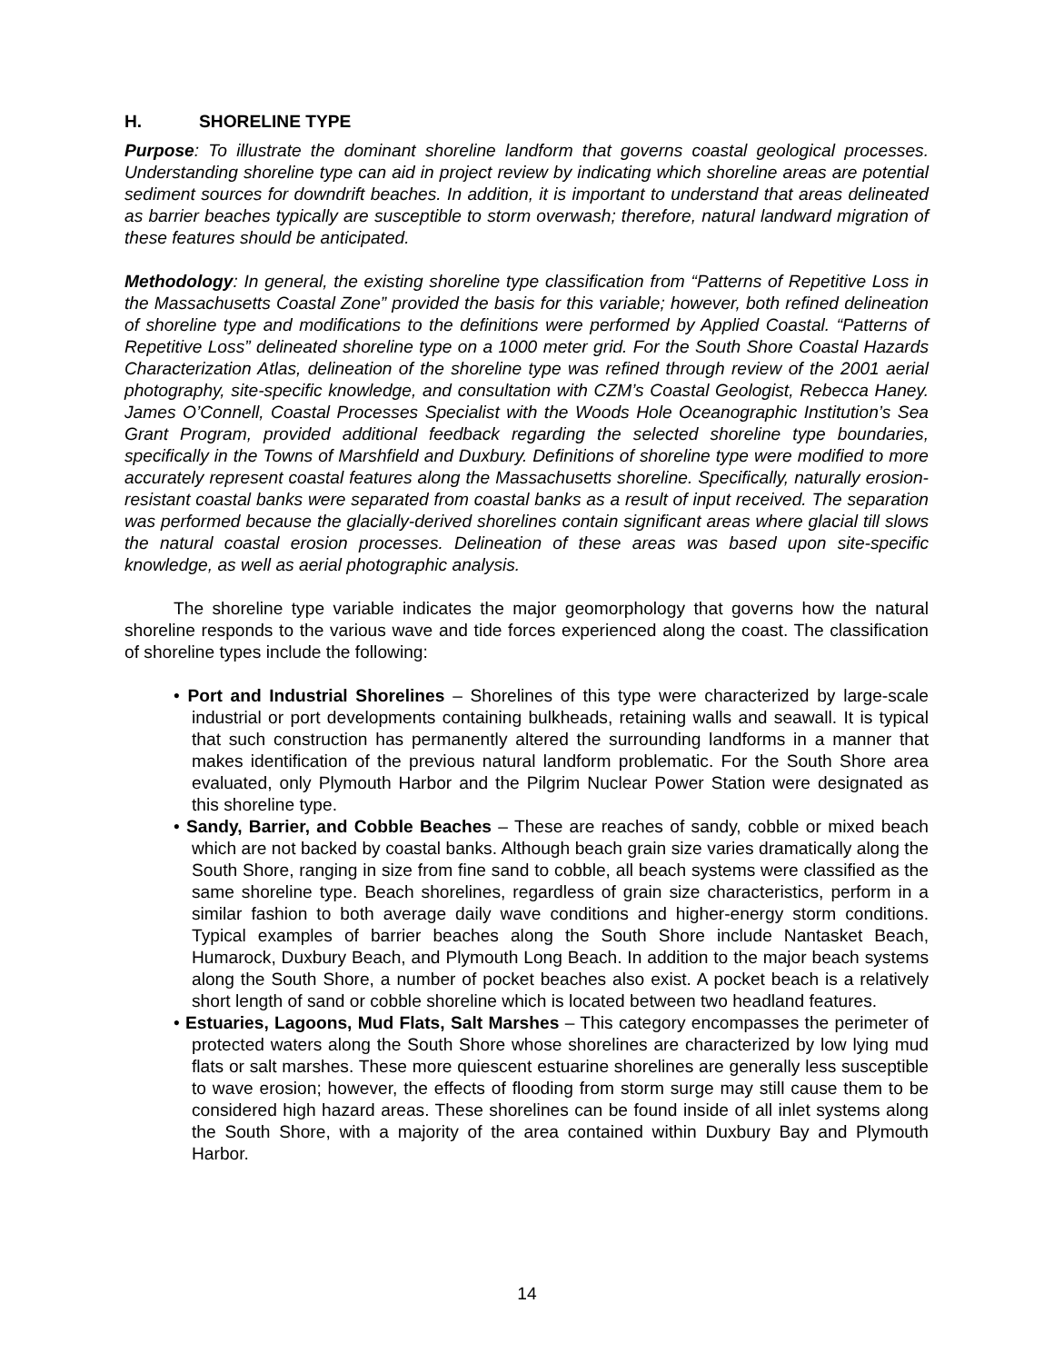H. SHORELINE TYPE
Purpose: To illustrate the dominant shoreline landform that governs coastal geological processes. Understanding shoreline type can aid in project review by indicating which shoreline areas are potential sediment sources for downdrift beaches. In addition, it is important to understand that areas delineated as barrier beaches typically are susceptible to storm overwash; therefore, natural landward migration of these features should be anticipated.
Methodology: In general, the existing shoreline type classification from “Patterns of Repetitive Loss in the Massachusetts Coastal Zone” provided the basis for this variable; however, both refined delineation of shoreline type and modifications to the definitions were performed by Applied Coastal. “Patterns of Repetitive Loss” delineated shoreline type on a 1000 meter grid. For the South Shore Coastal Hazards Characterization Atlas, delineation of the shoreline type was refined through review of the 2001 aerial photography, site-specific knowledge, and consultation with CZM’s Coastal Geologist, Rebecca Haney. James O’Connell, Coastal Processes Specialist with the Woods Hole Oceanographic Institution’s Sea Grant Program, provided additional feedback regarding the selected shoreline type boundaries, specifically in the Towns of Marshfield and Duxbury. Definitions of shoreline type were modified to more accurately represent coastal features along the Massachusetts shoreline. Specifically, naturally erosion-resistant coastal banks were separated from coastal banks as a result of input received. The separation was performed because the glacially-derived shorelines contain significant areas where glacial till slows the natural coastal erosion processes. Delineation of these areas was based upon site-specific knowledge, as well as aerial photographic analysis.
The shoreline type variable indicates the major geomorphology that governs how the natural shoreline responds to the various wave and tide forces experienced along the coast. The classification of shoreline types include the following:
• Port and Industrial Shorelines – Shorelines of this type were characterized by large-scale industrial or port developments containing bulkheads, retaining walls and seawall. It is typical that such construction has permanently altered the surrounding landforms in a manner that makes identification of the previous natural landform problematic. For the South Shore area evaluated, only Plymouth Harbor and the Pilgrim Nuclear Power Station were designated as this shoreline type.
• Sandy, Barrier, and Cobble Beaches – These are reaches of sandy, cobble or mixed beach which are not backed by coastal banks. Although beach grain size varies dramatically along the South Shore, ranging in size from fine sand to cobble, all beach systems were classified as the same shoreline type. Beach shorelines, regardless of grain size characteristics, perform in a similar fashion to both average daily wave conditions and higher-energy storm conditions. Typical examples of barrier beaches along the South Shore include Nantasket Beach, Humarock, Duxbury Beach, and Plymouth Long Beach. In addition to the major beach systems along the South Shore, a number of pocket beaches also exist. A pocket beach is a relatively short length of sand or cobble shoreline which is located between two headland features.
• Estuaries, Lagoons, Mud Flats, Salt Marshes – This category encompasses the perimeter of protected waters along the South Shore whose shorelines are characterized by low lying mud flats or salt marshes. These more quiescent estuarine shorelines are generally less susceptible to wave erosion; however, the effects of flooding from storm surge may still cause them to be considered high hazard areas. These shorelines can be found inside of all inlet systems along the South Shore, with a majority of the area contained within Duxbury Bay and Plymouth Harbor.
14